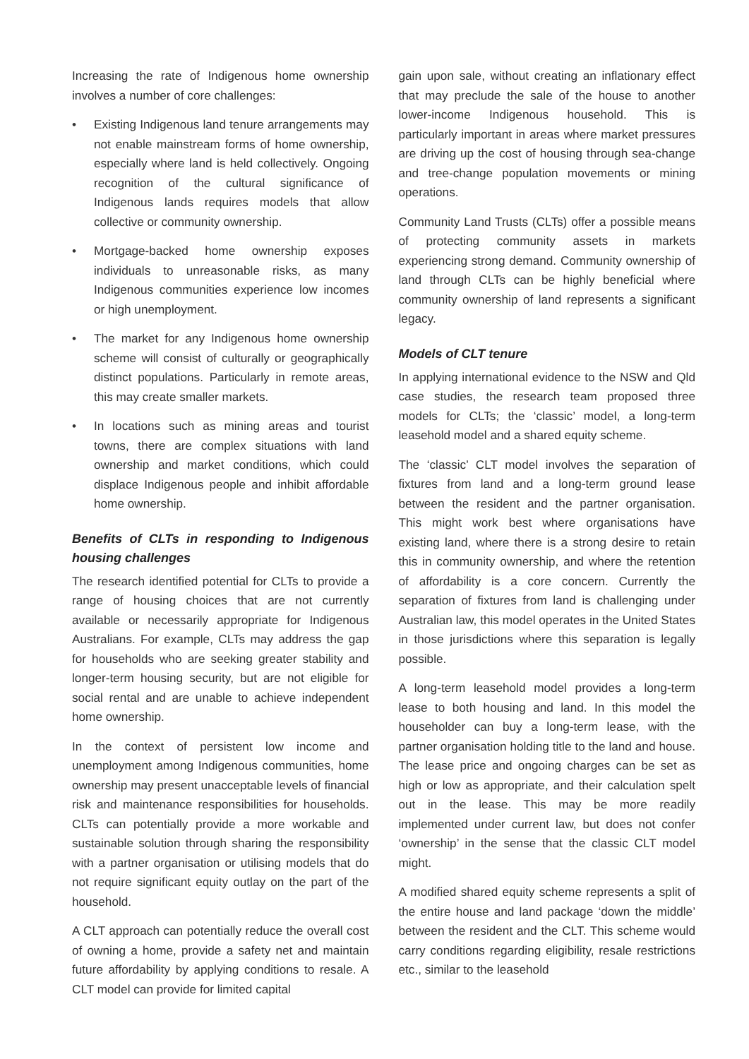Increasing the rate of Indigenous home ownership involves a number of core challenges:
• Existing Indigenous land tenure arrangements may not enable mainstream forms of home ownership, especially where land is held collectively. Ongoing recognition of the cultural significance of Indigenous lands requires models that allow collective or community ownership.
• Mortgage-backed home ownership exposes individuals to unreasonable risks, as many Indigenous communities experience low incomes or high unemployment.
• The market for any Indigenous home ownership scheme will consist of culturally or geographically distinct populations. Particularly in remote areas, this may create smaller markets.
• In locations such as mining areas and tourist towns, there are complex situations with land ownership and market conditions, which could displace Indigenous people and inhibit affordable home ownership.
Benefits of CLTs in responding to Indigenous housing challenges
The research identified potential for CLTs to provide a range of housing choices that are not currently available or necessarily appropriate for Indigenous Australians. For example, CLTs may address the gap for households who are seeking greater stability and longer-term housing security, but are not eligible for social rental and are unable to achieve independent home ownership.
In the context of persistent low income and unemployment among Indigenous communities, home ownership may present unacceptable levels of financial risk and maintenance responsibilities for households. CLTs can potentially provide a more workable and sustainable solution through sharing the responsibility with a partner organisation or utilising models that do not require significant equity outlay on the part of the household.
A CLT approach can potentially reduce the overall cost of owning a home, provide a safety net and maintain future affordability by applying conditions to resale. A CLT model can provide for limited capital
gain upon sale, without creating an inflationary effect that may preclude the sale of the house to another lower-income Indigenous household. This is particularly important in areas where market pressures are driving up the cost of housing through sea-change and tree-change population movements or mining operations.
Community Land Trusts (CLTs) offer a possible means of protecting community assets in markets experiencing strong demand. Community ownership of land through CLTs can be highly beneficial where community ownership of land represents a significant legacy.
Models of CLT tenure
In applying international evidence to the NSW and Qld case studies, the research team proposed three models for CLTs; the ‘classic’ model, a long-term leasehold model and a shared equity scheme.
The ‘classic’ CLT model involves the separation of fixtures from land and a long-term ground lease between the resident and the partner organisation. This might work best where organisations have existing land, where there is a strong desire to retain this in community ownership, and where the retention of affordability is a core concern. Currently the separation of fixtures from land is challenging under Australian law, this model operates in the United States in those jurisdictions where this separation is legally possible.
A long-term leasehold model provides a long-term lease to both housing and land. In this model the householder can buy a long-term lease, with the partner organisation holding title to the land and house. The lease price and ongoing charges can be set as high or low as appropriate, and their calculation spelt out in the lease. This may be more readily implemented under current law, but does not confer ‘ownership’ in the sense that the classic CLT model might.
A modified shared equity scheme represents a split of the entire house and land package ‘down the middle’ between the resident and the CLT. This scheme would carry conditions regarding eligibility, resale restrictions etc., similar to the leasehold